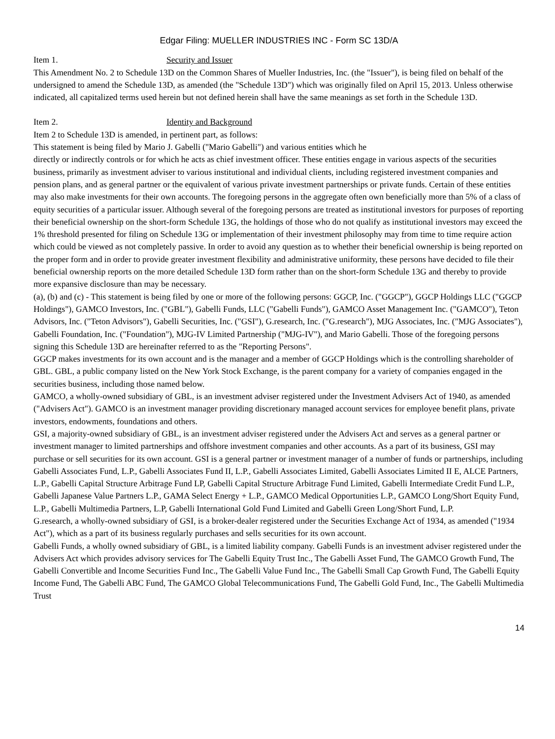Edgar Filing: MUELLER INDUSTRIES INC - Form SC 13D/A
Item 1. Security and Issuer
This Amendment No. 2 to Schedule 13D on the Common Shares of Mueller Industries, Inc. (the "Issuer"), is being filed on behalf of the undersigned to amend the Schedule 13D, as amended (the "Schedule 13D") which was originally filed on April 15, 2013. Unless otherwise indicated, all capitalized terms used herein but not defined herein shall have the same meanings as set forth in the Schedule 13D.
Item 2. Identity and Background
Item 2 to Schedule 13D is amended, in pertinent part, as follows:
This statement is being filed by Mario J. Gabelli ("Mario Gabelli") and various entities which he
directly or indirectly controls or for which he acts as chief investment officer. These entities engage in various aspects of the securities business, primarily as investment adviser to various institutional and individual clients, including registered investment companies and pension plans, and as general partner or the equivalent of various private investment partnerships or private funds. Certain of these entities may also make investments for their own accounts. The foregoing persons in the aggregate often own beneficially more than 5% of a class of equity securities of a particular issuer. Although several of the foregoing persons are treated as institutional investors for purposes of reporting their beneficial ownership on the short-form Schedule 13G, the holdings of those who do not qualify as institutional investors may exceed the 1% threshold presented for filing on Schedule 13G or implementation of their investment philosophy may from time to time require action which could be viewed as not completely passive. In order to avoid any question as to whether their beneficial ownership is being reported on the proper form and in order to provide greater investment flexibility and administrative uniformity, these persons have decided to file their beneficial ownership reports on the more detailed Schedule 13D form rather than on the short-form Schedule 13G and thereby to provide more expansive disclosure than may be necessary.
(a), (b) and (c) - This statement is being filed by one or more of the following persons: GGCP, Inc. ("GGCP"), GGCP Holdings LLC ("GGCP Holdings"), GAMCO Investors, Inc. ("GBL"), Gabelli Funds, LLC ("Gabelli Funds"), GAMCO Asset Management Inc. ("GAMCO"), Teton Advisors, Inc. ("Teton Advisors"), Gabelli Securities, Inc. ("GSI"), G.research, Inc. ("G.research"), MJG Associates, Inc. ("MJG Associates"), Gabelli Foundation, Inc. ("Foundation"), MJG-IV Limited Partnership ("MJG-IV"), and Mario Gabelli. Those of the foregoing persons signing this Schedule 13D are hereinafter referred to as the "Reporting Persons".
GGCP makes investments for its own account and is the manager and a member of GGCP Holdings which is the controlling shareholder of GBL. GBL, a public company listed on the New York Stock Exchange, is the parent company for a variety of companies engaged in the securities business, including those named below.
GAMCO, a wholly-owned subsidiary of GBL, is an investment adviser registered under the Investment Advisers Act of 1940, as amended ("Advisers Act"). GAMCO is an investment manager providing discretionary managed account services for employee benefit plans, private investors, endowments, foundations and others.
GSI, a majority-owned subsidiary of GBL, is an investment adviser registered under the Advisers Act and serves as a general partner or investment manager to limited partnerships and offshore investment companies and other accounts. As a part of its business, GSI may purchase or sell securities for its own account. GSI is a general partner or investment manager of a number of funds or partnerships, including Gabelli Associates Fund, L.P., Gabelli Associates Fund II, L.P., Gabelli Associates Limited, Gabelli Associates Limited II E, ALCE Partners, L.P., Gabelli Capital Structure Arbitrage Fund LP, Gabelli Capital Structure Arbitrage Fund Limited, Gabelli Intermediate Credit Fund L.P., Gabelli Japanese Value Partners L.P., GAMA Select Energy + L.P., GAMCO Medical Opportunities L.P., GAMCO Long/Short Equity Fund, L.P., Gabelli Multimedia Partners, L.P, Gabelli International Gold Fund Limited and Gabelli Green Long/Short Fund, L.P.
G.research, a wholly-owned subsidiary of GSI, is a broker-dealer registered under the Securities Exchange Act of 1934, as amended ("1934 Act"), which as a part of its business regularly purchases and sells securities for its own account.
Gabelli Funds, a wholly owned subsidiary of GBL, is a limited liability company. Gabelli Funds is an investment adviser registered under the Advisers Act which provides advisory services for The Gabelli Equity Trust Inc., The Gabelli Asset Fund, The GAMCO Growth Fund, The Gabelli Convertible and Income Securities Fund Inc., The Gabelli Value Fund Inc., The Gabelli Small Cap Growth Fund, The Gabelli Equity Income Fund, The Gabelli ABC Fund, The GAMCO Global Telecommunications Fund, The Gabelli Gold Fund, Inc., The Gabelli Multimedia Trust
14